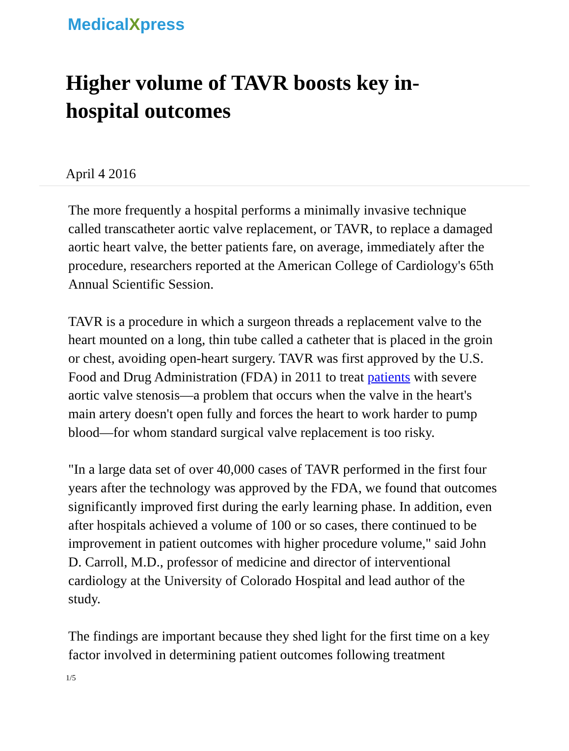MedicalXpress
Higher volume of TAVR boosts key in-hospital outcomes
April 4 2016
The more frequently a hospital performs a minimally invasive technique called transcatheter aortic valve replacement, or TAVR, to replace a damaged aortic heart valve, the better patients fare, on average, immediately after the procedure, researchers reported at the American College of Cardiology's 65th Annual Scientific Session.
TAVR is a procedure in which a surgeon threads a replacement valve to the heart mounted on a long, thin tube called a catheter that is placed in the groin or chest, avoiding open-heart surgery. TAVR was first approved by the U.S. Food and Drug Administration (FDA) in 2011 to treat patients with severe aortic valve stenosis—a problem that occurs when the valve in the heart's main artery doesn't open fully and forces the heart to work harder to pump blood—for whom standard surgical valve replacement is too risky.
"In a large data set of over 40,000 cases of TAVR performed in the first four years after the technology was approved by the FDA, we found that outcomes significantly improved first during the early learning phase. In addition, even after hospitals achieved a volume of 100 or so cases, there continued to be improvement in patient outcomes with higher procedure volume," said John D. Carroll, M.D., professor of medicine and director of interventional cardiology at the University of Colorado Hospital and lead author of the study.
The findings are important because they shed light for the first time on a key factor involved in determining patient outcomes following treatment
1/5